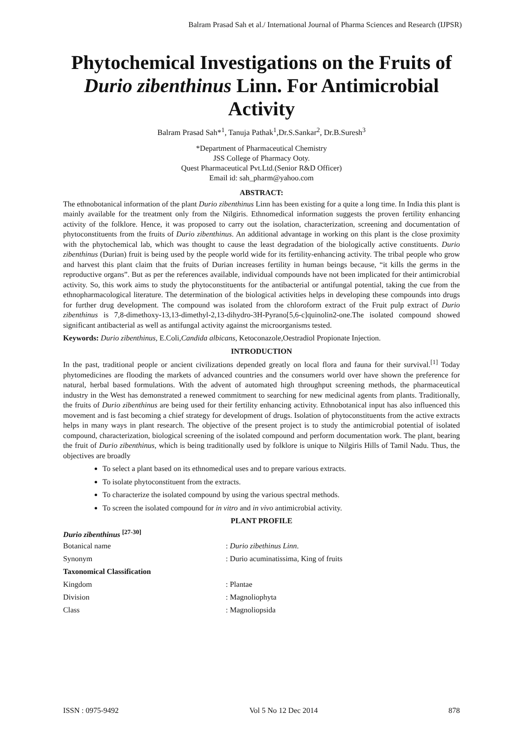Balram Prasad Sah et al./ International Journal of Pharma Sciences and Research (IJPSR)
Phytochemical Investigations on the Fruits of Durio zibenthinus Linn. For Antimicrobial Activity
Balram Prasad Sah*<sup>1</sup>, Tanuja Pathak<sup>1</sup>,Dr.S.Sankar<sup>2</sup>, Dr.B.Suresh<sup>3</sup>
*Department of Pharmaceutical Chemistry
JSS College of Pharmacy Ooty.
Quest Pharmaceutical Pvt.Ltd.(Senior R&D Officer)
Email id: sah_pharm@yahoo.com
ABSTRACT:
The ethnobotanical information of the plant Durio zibenthinus Linn has been existing for a quite a long time. In India this plant is mainly available for the treatment only from the Nilgiris. Ethnomedical information suggests the proven fertility enhancing activity of the folklore. Hence, it was proposed to carry out the isolation, characterization, screening and documentation of phytoconstituents from the fruits of Durio zibenthinus. An additional advantage in working on this plant is the close proximity with the phytochemical lab, which was thought to cause the least degradation of the biologically active constituents. Durio zibenthinus (Durian) fruit is being used by the people world wide for its fertility-enhancing activity. The tribal people who grow and harvest this plant claim that the fruits of Durian increases fertility in human beings because, “it kills the germs in the reproductive organs”. But as per the references available, individual compounds have not been implicated for their antimicrobial activity. So, this work aims to study the phytoconstituents for the antibacterial or antifungal potential, taking the cue from the ethnopharmacological literature. The determination of the biological activities helps in developing these compounds into drugs for further drug development. The compound was isolated from the chloroform extract of the Fruit pulp extract of Durio zibenthinus is 7,8-dimethoxy-13,13-dimethyl-2,13-dihydro-3H-Pyrano[5,6-c]quinolin2-one.The isolated compound showed significant antibacterial as well as antifungal activity against the microorganisms tested.
Keywords: Durio zibenthinus, E.Coli,Candida albicans, Ketoconazole,Oestradiol Propionate Injection.
INTRODUCTION
In the past, traditional people or ancient civilizations depended greatly on local flora and fauna for their survival.<sup>[1]</sup> Today phytomedicines are flooding the markets of advanced countries and the consumers world over have shown the preference for natural, herbal based formulations. With the advent of automated high throughput screening methods, the pharmaceutical industry in the West has demonstrated a renewed commitment to searching for new medicinal agents from plants. Traditionally, the fruits of Durio zibenthinus are being used for their fertility enhancing activity. Ethnobotanical input has also influenced this movement and is fast becoming a chief strategy for development of drugs. Isolation of phytoconstituents from the active extracts helps in many ways in plant research. The objective of the present project is to study the antimicrobial potential of isolated compound, characterization, biological screening of the isolated compound and perform documentation work. The plant, bearing the fruit of Durio zibenthinus, which is being traditionally used by folklore is unique to Nilgiris Hills of Tamil Nadu. Thus, the objectives are broadly
To select a plant based on its ethnomedical uses and to prepare various extracts.
To isolate phytoconstituent from the extracts.
To characterize the isolated compound by using the various spectral methods.
To screen the isolated compound for in vitro and in vivo antimicrobial activity.
PLANT PROFILE
Durio zibenthinus <sup>[27-30]</sup>
| Botanical name | : Durio zibethinus Linn . |
| Synonym | : Durio acuminatissima, King of fruits |
| Taxonomical Classification | |
| Kingdom | : Plantae |
| Division | : Magnoliophyta |
| Class | : Magnoliopsida |
ISSN : 0975-9492 Vol 5 No 12 Dec 2014 878